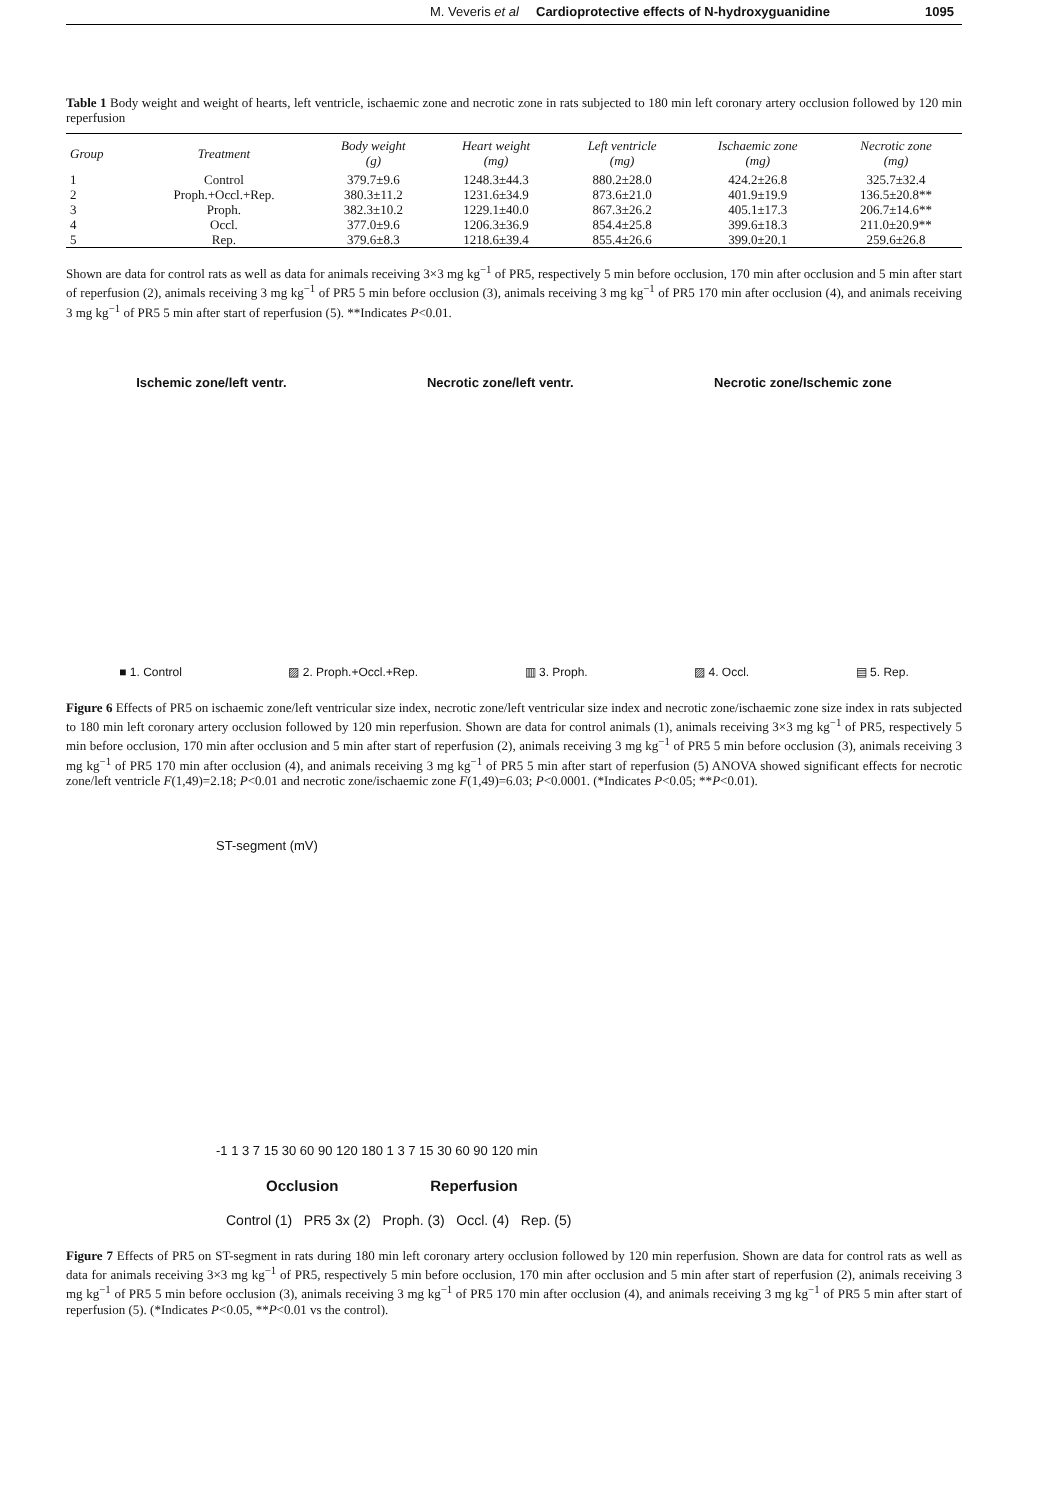M. Veveris et al Cardioprotective effects of N-hydroxyguanidine 1095
Table 1 Body weight and weight of hearts, left ventricle, ischaemic zone and necrotic zone in rats subjected to 180 min left coronary artery occlusion followed by 120 min reperfusion
| Group | Treatment | Body weight (g) | Heart weight (mg) | Left ventricle (mg) | Ischaemic zone (mg) | Necrotic zone (mg) |
| --- | --- | --- | --- | --- | --- | --- |
| 1 | Control | 379.7±9.6 | 1248.3±44.3 | 880.2±28.0 | 424.2±26.8 | 325.7±32.4 |
| 2 | Proph.+Occl.+Rep. | 380.3±11.2 | 1231.6±34.9 | 873.6±21.0 | 401.9±19.9 | 136.5±20.8** |
| 3 | Proph. | 382.3±10.2 | 1229.1±40.0 | 867.3±26.2 | 405.1±17.3 | 206.7±14.6** |
| 4 | Occl. | 377.0±9.6 | 1206.3±36.9 | 854.4±25.8 | 399.6±18.3 | 211.0±20.9** |
| 5 | Rep. | 379.6±8.3 | 1218.6±39.4 | 855.4±26.6 | 399.0±20.1 | 259.6±26.8 |
Shown are data for control rats as well as data for animals receiving 3×3 mg kg<sup>−1</sup> of PR5, respectively 5 min before occlusion, 170 min after occlusion and 5 min after start of reperfusion (2), animals receiving 3 mg kg<sup>−1</sup> of PR5 5 min before occlusion (3), animals receiving 3 mg kg<sup>−1</sup> of PR5 170 min after occlusion (4), and animals receiving 3 mg kg<sup>−1</sup> of PR5 5 min after start of reperfusion (5). **Indicates P<0.01.
Ischemic zone/left ventr. Necrotic zone/left ventr. Necrotic zone/Ischemic zone
■ 1. Control ▨ 2. Proph.+Occl.+Rep. ▥ 3. Proph. ▨ 4. Occl. ▤ 5. Rep.
Figure 6 Effects of PR5 on ischaemic zone/left ventricular size index, necrotic zone/left ventricular size index and necrotic zone/ischaemic zone size index in rats subjected to 180 min left coronary artery occlusion followed by 120 min reperfusion. Shown are data for control animals (1), animals receiving 3×3 mg kg<sup>−1</sup> of PR5, respectively 5 min before occlusion, 170 min after occlusion and 5 min after start of reperfusion (2), animals receiving 3 mg kg<sup>−1</sup> of PR5 5 min before occlusion (3), animals receiving 3 mg kg<sup>−1</sup> of PR5 170 min after occlusion (4), and animals receiving 3 mg kg<sup>−1</sup> of PR5 5 min after start of reperfusion (5) ANOVA showed significant effects for necrotic zone/left ventricle F(1,49)=2.18; P<0.01 and necrotic zone/ischaemic zone F(1,49)=6.03; P<0.0001. (*Indicates P<0.05; **P<0.01).
ST-segment (mV)
-1 1 3 7 15 30 60 90 120 180 1 3 7 15 30 60 90 120 min
Occlusion Reperfusion
Control (1) PR5 3x (2) Proph. (3) Occl. (4) Rep. (5)
Figure 7 Effects of PR5 on ST-segment in rats during 180 min left coronary artery occlusion followed by 120 min reperfusion. Shown are data for control rats as well as data for animals receiving 3×3 mg kg<sup>−1</sup> of PR5, respectively 5 min before occlusion, 170 min after occlusion and 5 min after start of reperfusion (2), animals receiving 3 mg kg<sup>−1</sup> of PR5 5 min before occlusion (3), animals receiving 3 mg kg<sup>−1</sup> of PR5 170 min after occlusion (4), and animals receiving 3 mg kg<sup>−1</sup> of PR5 5 min after start of reperfusion (5). (*Indicates P<0.05, **P<0.01 vs the control).